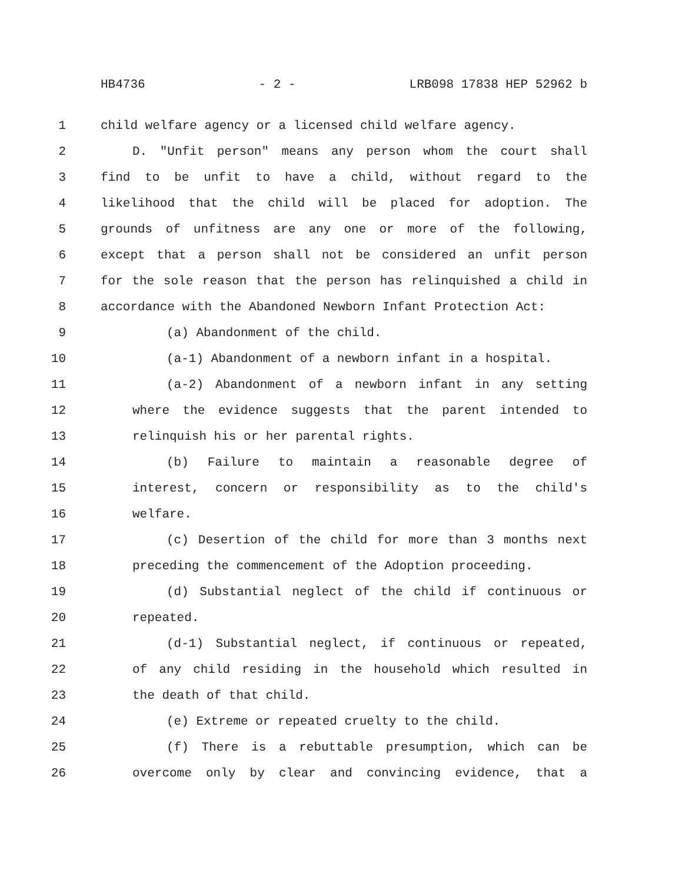HB4736 - 2 - LRB098 17838 HEP 52962 b
1 child welfare agency or a licensed child welfare agency.
2 D. "Unfit person" means any person whom the court shall
3 find to be unfit to have a child, without regard to the
4 likelihood that the child will be placed for adoption. The
5 grounds of unfitness are any one or more of the following,
6 except that a person shall not be considered an unfit person
7 for the sole reason that the person has relinquished a child in
8 accordance with the Abandoned Newborn Infant Protection Act:
9 (a) Abandonment of the child.
10 (a-1) Abandonment of a newborn infant in a hospital.
11 (a-2) Abandonment of a newborn infant in any setting
12 where the evidence suggests that the parent intended to
13 relinquish his or her parental rights.
14 (b) Failure to maintain a reasonable degree of
15 interest, concern or responsibility as to the child's
16 welfare.
17 (c) Desertion of the child for more than 3 months next
18 preceding the commencement of the Adoption proceeding.
19 (d) Substantial neglect of the child if continuous or
20 repeated.
21 (d-1) Substantial neglect, if continuous or repeated,
22 of any child residing in the household which resulted in
23 the death of that child.
24 (e) Extreme or repeated cruelty to the child.
25 (f) There is a rebuttable presumption, which can be
26 overcome only by clear and convincing evidence, that a